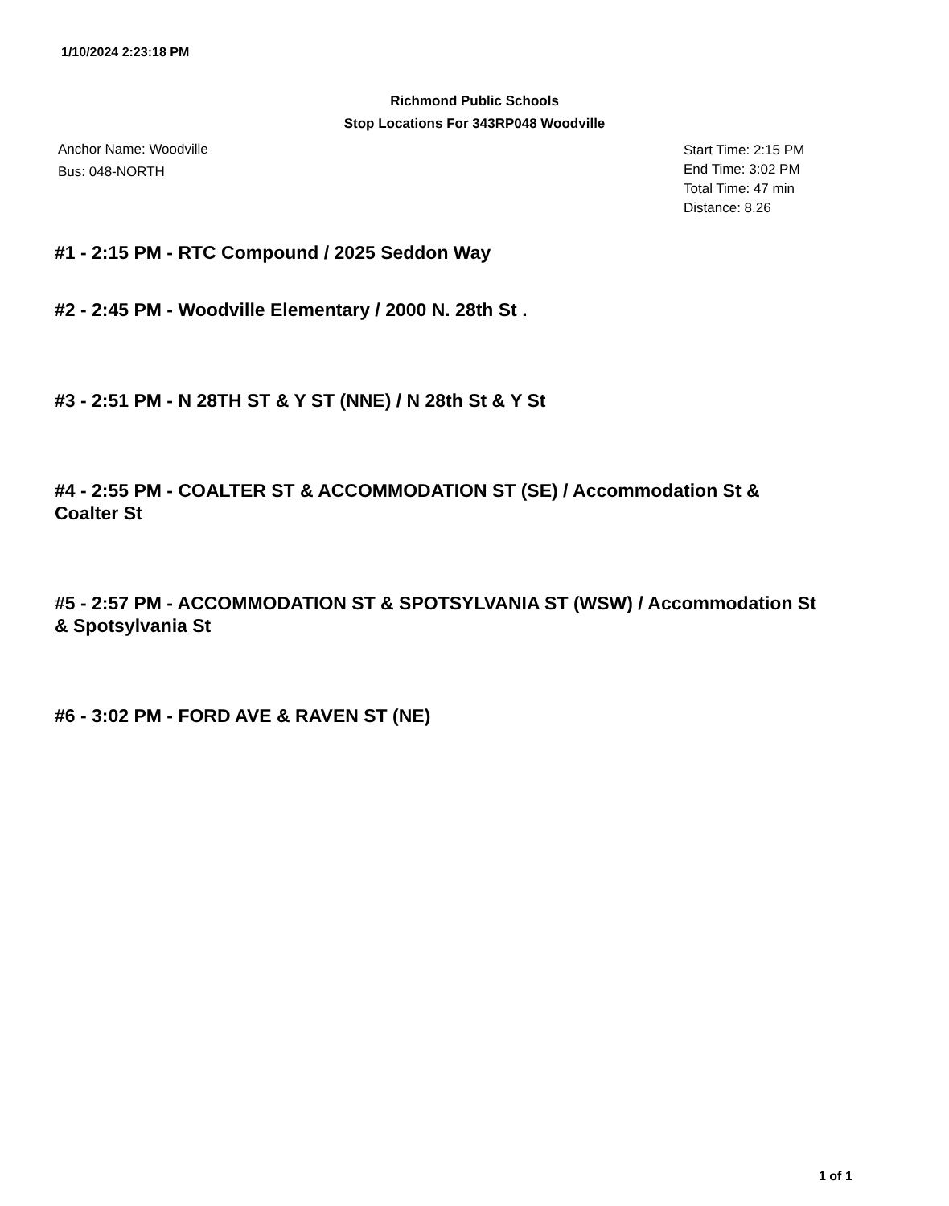1/10/2024 2:23:18 PM
Richmond Public Schools
Stop Locations For 343RP048 Woodville
Anchor Name: Woodville
Bus: 048-NORTH
Start Time: 2:15 PM
End Time: 3:02 PM
Total Time: 47 min
Distance: 8.26
#1 - 2:15 PM - RTC Compound / 2025 Seddon Way
#2 - 2:45 PM - Woodville Elementary / 2000 N. 28th St .
#3 - 2:51 PM - N 28TH ST & Y ST (NNE) / N 28th St & Y St
#4 - 2:55 PM - COALTER ST & ACCOMMODATION ST (SE) / Accommodation St & Coalter St
#5 - 2:57 PM - ACCOMMODATION ST & SPOTSYLVANIA ST (WSW) / Accommodation St & Spotsylvania St
#6 - 3:02 PM - FORD AVE & RAVEN ST (NE)
1 of 1